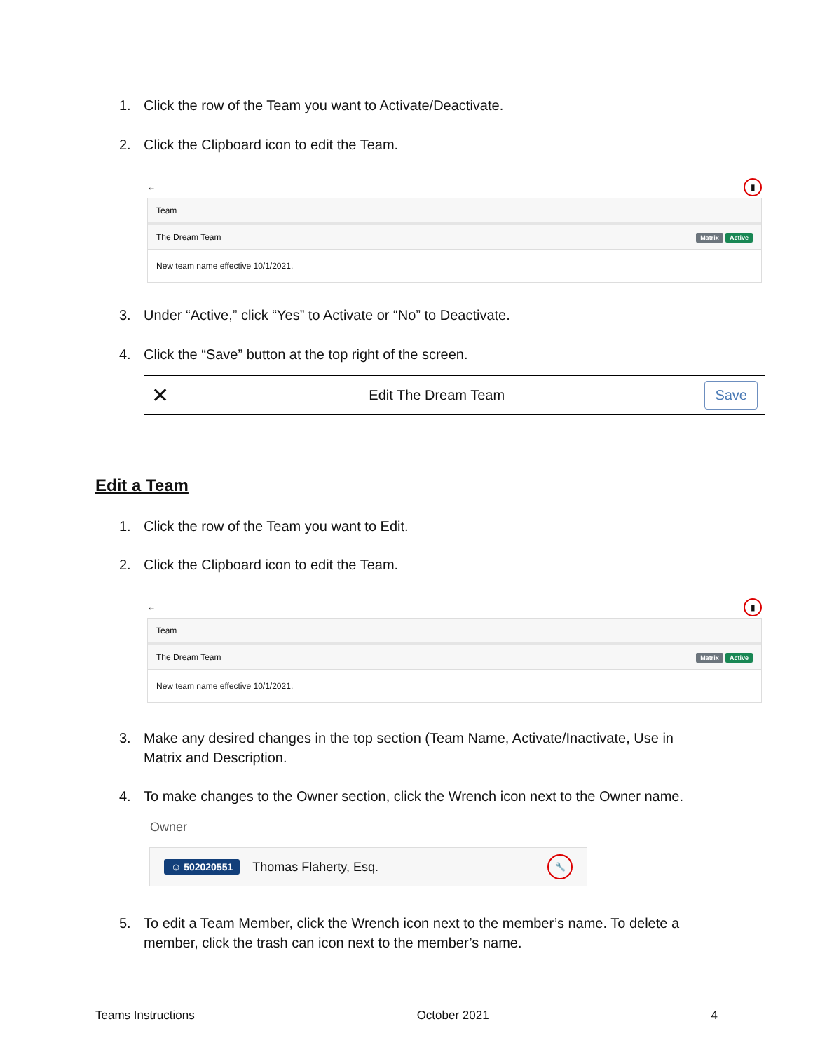1. Click the row of the Team you want to Activate/Deactivate.
2. Click the Clipboard icon to edit the Team.
← ▮
Team
The Dream Team Matrix Active
New team name effective 10/1/2021.
3. Under “Active,” click “Yes” to Activate or “No” to Deactivate.
4. Click the “Save” button at the top right of the screen.
✕ Edit The Dream Team Save
Edit a Team
1. Click the row of the Team you want to Edit.
2. Click the Clipboard icon to edit the Team.
← ▮
Team
The Dream Team Matrix Active
New team name effective 10/1/2021.
3. Make any desired changes in the top section (Team Name, Activate/Inactivate, Use in Matrix and Description.
4. To make changes to the Owner section, click the Wrench icon next to the Owner name.
Owner
☺ 502020551 Thomas Flaherty, Esq. 🔧
5. To edit a Team Member, click the Wrench icon next to the member’s name. To delete a member, click the trash can icon next to the member’s name.
Teams Instructions October 2021 4